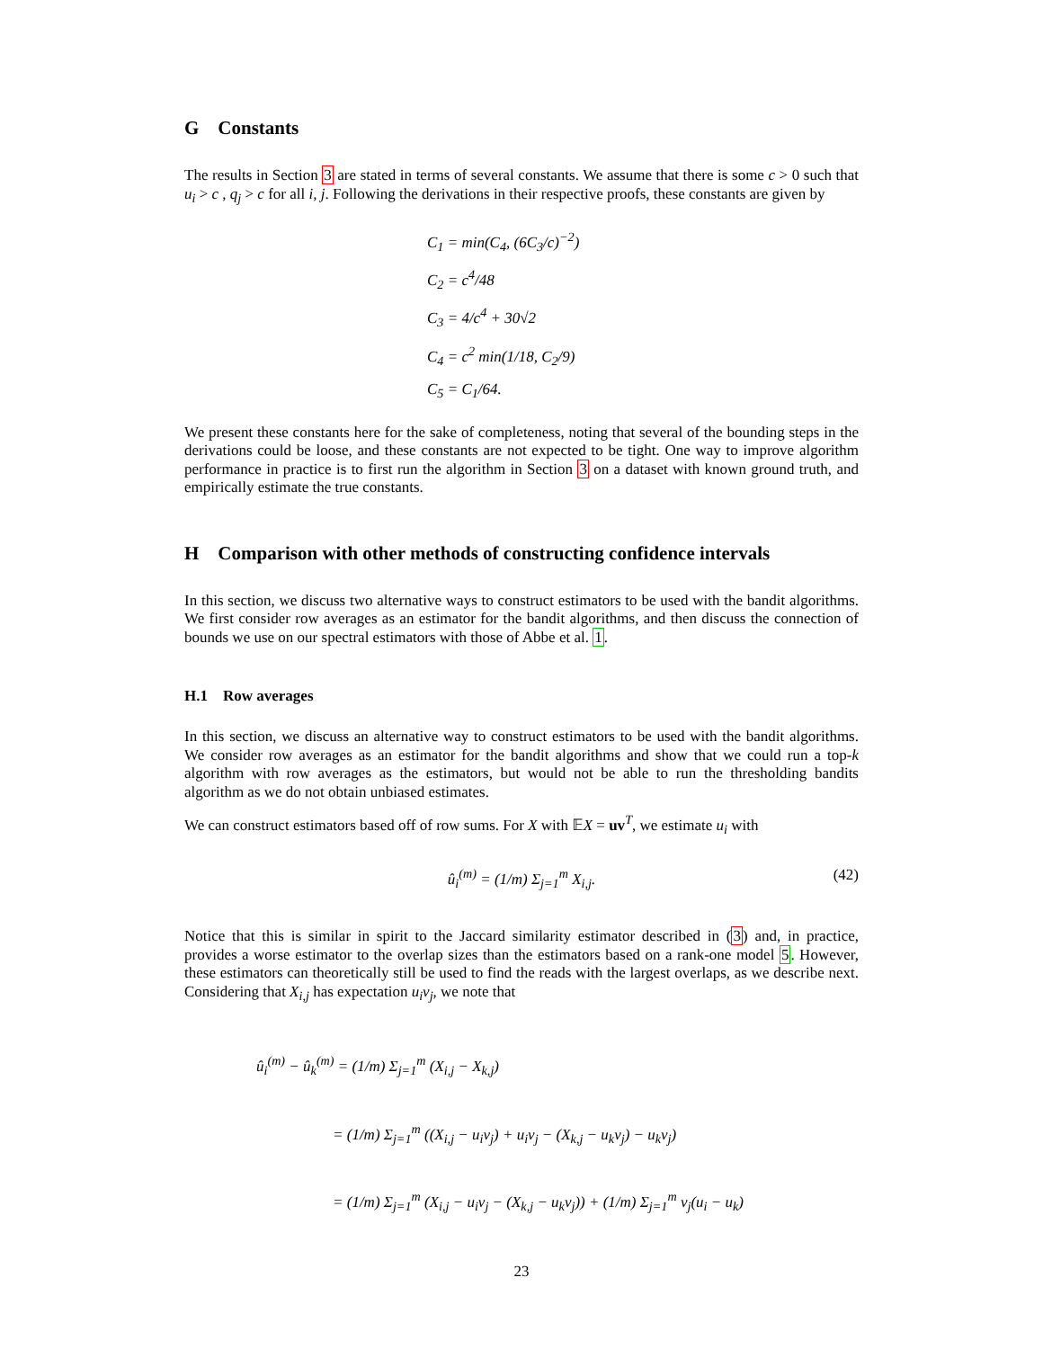G Constants
The results in Section 3 are stated in terms of several constants. We assume that there is some c > 0 such that u<sub>i</sub> > c , q<sub>j</sub> > c for all i, j. Following the derivations in their respective proofs, these constants are given by
C<sub>1</sub> = min(C<sub>4</sub>, (6C<sub>3</sub>/c)<sup>−2</sup>)
C<sub>2</sub> = c<sup>4</sup>/48
C<sub>3</sub> = 4/c<sup>4</sup> + 30√2
C<sub>4</sub> = c<sup>2</sup> min(1/18, C<sub>2</sub>/9)
C<sub>5</sub> = C<sub>1</sub>/64.
We present these constants here for the sake of completeness, noting that several of the bounding steps in the derivations could be loose, and these constants are not expected to be tight. One way to improve algorithm performance in practice is to first run the algorithm in Section 3 on a dataset with known ground truth, and empirically estimate the true constants.
H Comparison with other methods of constructing confidence intervals
In this section, we discuss two alternative ways to construct estimators to be used with the bandit algorithms. We first consider row averages as an estimator for the bandit algorithms, and then discuss the connection of bounds we use on our spectral estimators with those of Abbe et al. 1.
H.1 Row averages
In this section, we discuss an alternative way to construct estimators to be used with the bandit algorithms. We consider row averages as an estimator for the bandit algorithms and show that we could run a top-k algorithm with row averages as the estimators, but would not be able to run the thresholding bandits algorithm as we do not obtain unbiased estimates.
We can construct estimators based off of row sums. For X with 𝔼X = uv<sup>T</sup>, we estimate u<sub>i</sub> with
û<sub>i</sub><sup>(m)</sup> = (1/m) Σ<sub>j=1</sub><sup>m</sup> X<sub>i,j</sub>. (42)
Notice that this is similar in spirit to the Jaccard similarity estimator described in (3) and, in practice, provides a worse estimator to the overlap sizes than the estimators based on a rank-one model 5. However, these estimators can theoretically still be used to find the reads with the largest overlaps, as we describe next. Considering that X<sub>i,j</sub> has expectation u<sub>i</sub>v<sub>j</sub>, we note that
û<sub>i</sub><sup>(m)</sup> − û<sub>k</sub><sup>(m)</sup> = (1/m) Σ<sub>j=1</sub><sup>m</sup> (X<sub>i,j</sub> − X<sub>k,j</sub>)
= (1/m) Σ<sub>j=1</sub><sup>m</sup> ((X<sub>i,j</sub> − u<sub>i</sub>v<sub>j</sub>) + u<sub>i</sub>v<sub>j</sub> − (X<sub>k,j</sub> − u<sub>k</sub>v<sub>j</sub>) − u<sub>k</sub>v<sub>j</sub>)
= (1/m) Σ<sub>j=1</sub><sup>m</sup> (X<sub>i,j</sub> − u<sub>i</sub>v<sub>j</sub> − (X<sub>k,j</sub> − u<sub>k</sub>v<sub>j</sub>)) + (1/m) Σ<sub>j=1</sub><sup>m</sup> v<sub>j</sub>(u<sub>i</sub> − u<sub>k</sub>)
23